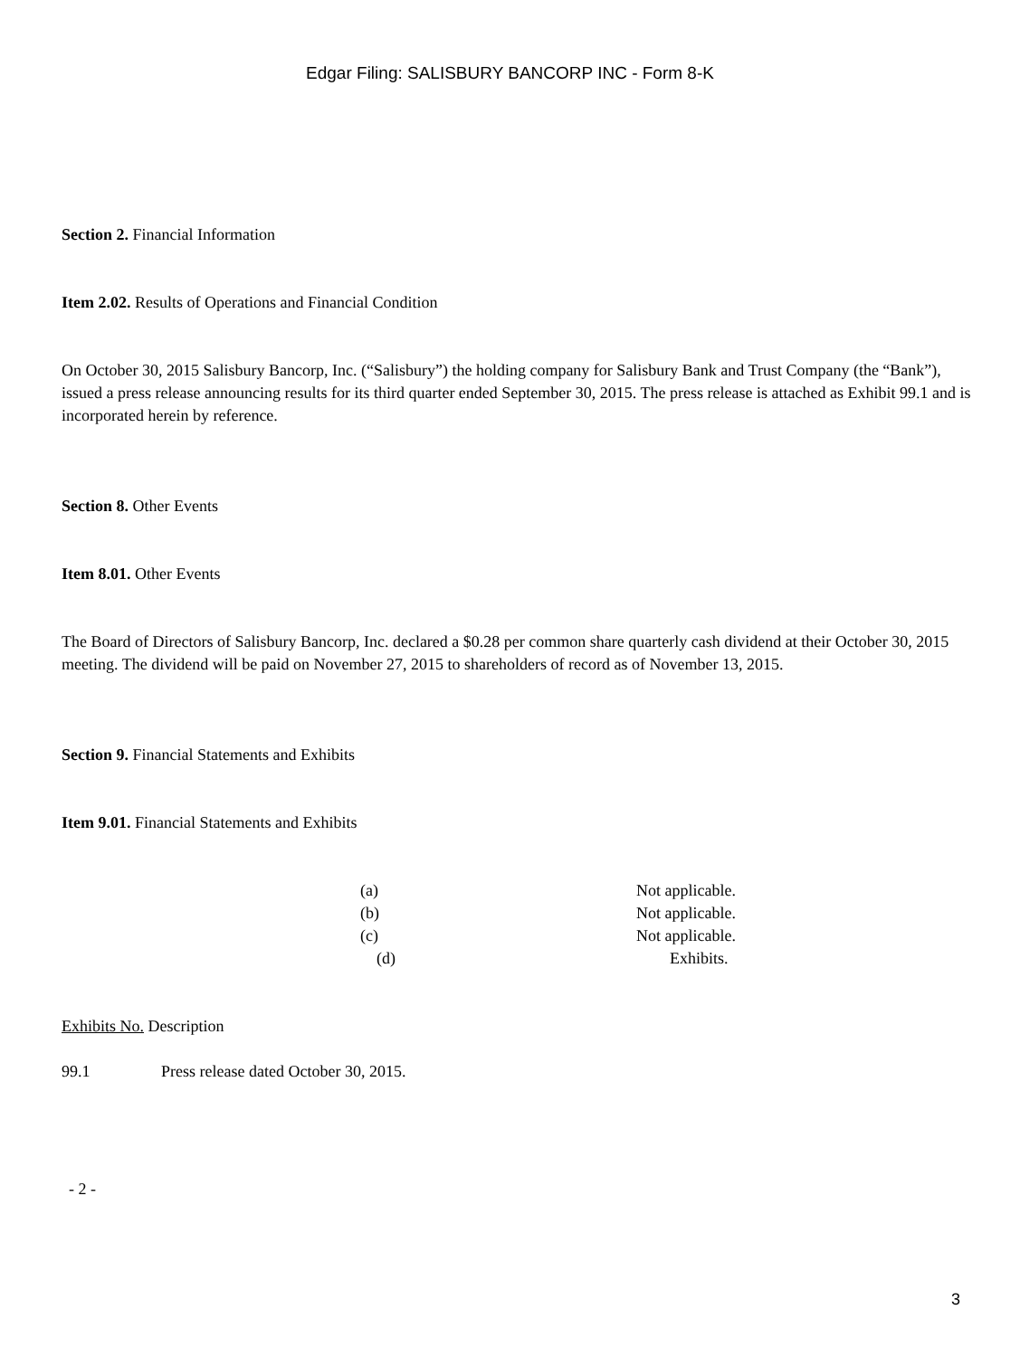Edgar Filing: SALISBURY BANCORP INC - Form 8-K
Section 2. Financial Information
Item 2.02. Results of Operations and Financial Condition
On October 30, 2015 Salisbury Bancorp, Inc. (“Salisbury”) the holding company for Salisbury Bank and Trust Company (the “Bank”), issued a press release announcing results for its third quarter ended September 30, 2015. The press release is attached as Exhibit 99.1 and is incorporated herein by reference.
Section 8. Other Events
Item 8.01. Other Events
The Board of Directors of Salisbury Bancorp, Inc. declared a $0.28 per common share quarterly cash dividend at their October 30, 2015 meeting. The dividend will be paid on November 27, 2015 to shareholders of record as of November 13, 2015.
Section 9. Financial Statements and Exhibits
Item 9.01. Financial Statements and Exhibits
| (a) | Not applicable. |
| (b) | Not applicable. |
| (c) | Not applicable. |
| (d) | Exhibits. |
Exhibits No. Description
| 99.1 | Press release dated October 30, 2015. |
- 2 -
3